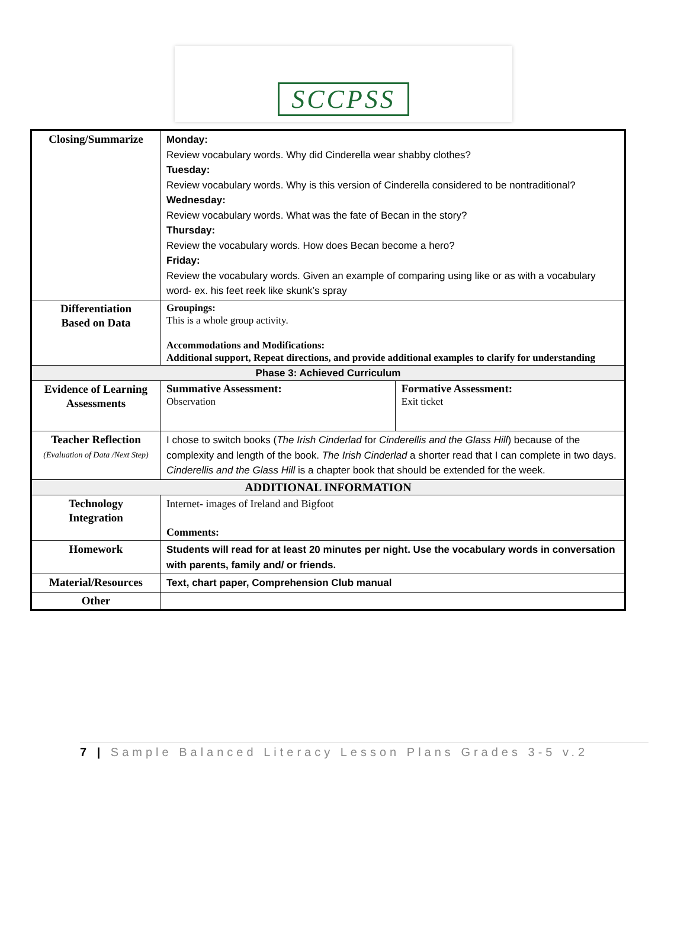SCCPSS
| Closing/Summarize | Monday: Review vocabulary words. Why did Cinderella wear shabby clothes? Tuesday: Review vocabulary words. Why is this version of Cinderella considered to be nontraditional? Wednesday: Review vocabulary words. What was the fate of Becan in the story? Thursday: Review the vocabulary words. How does Becan become a hero? Friday: Review the vocabulary words. Given an example of comparing using like or as with a vocabulary word- ex. his feet reek like skunk’s spray | |
| Differentiation Based on Data | Groupings: This is a whole group activity. Accommodations and Modifications: Additional support, Repeat directions, and provide additional examples to clarify for understanding | |
| Phase 3: Achieved Curriculum | | |
| Evidence of Learning Assessments | Summative Assessment: Observation | Formative Assessment: Exit ticket |
| Teacher Reflection (Evaluation of Data /Next Step) | I chose to switch books ( The Irish Cinderlad for Cinderellis and the Glass Hill ) because of the complexity and length of the book. The Irish Cinderlad a shorter read that I can complete in two days. Cinderellis and the Glass Hill is a chapter book that should be extended for the week. | |
| ADDITIONAL INFORMATION | | |
| Technology Integration | Internet- images of Ireland and Bigfoot Comments: | |
| Homework | Students will read for at least 20 minutes per night. Use the vocabulary words in conversation with parents, family and/ or friends. | |
| Material/Resources | Text, chart paper, Comprehension Club manual | |
| Other | | |
7 | Sample Balanced Literacy Lesson Plans Grades 3-5 v.2